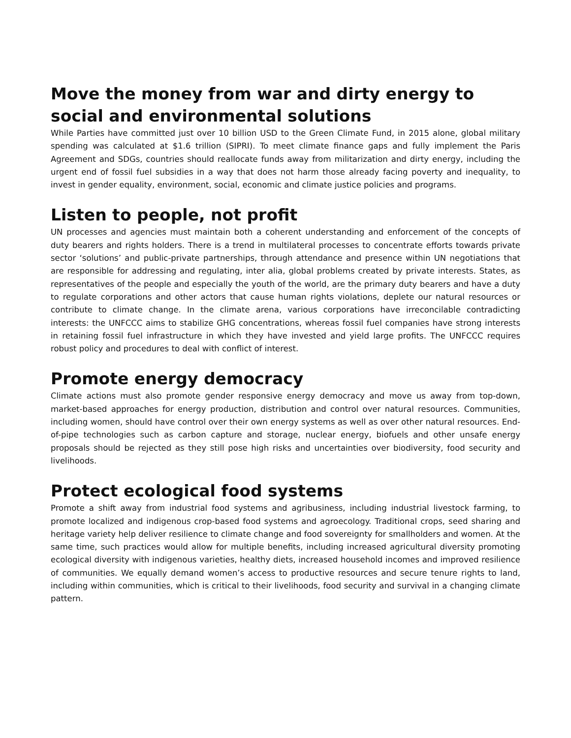Move the money from war and dirty energy to social and environmental solutions
While Parties have committed just over 10 billion USD to the Green Climate Fund, in 2015 alone, global military spending was calculated at $1.6 trillion (SIPRI). To meet climate finance gaps and fully implement the Paris Agreement and SDGs, countries should reallocate funds away from militarization and dirty energy, including the urgent end of fossil fuel subsidies in a way that does not harm those already facing poverty and inequality, to invest in gender equality, environment, social, economic and climate justice policies and programs.
Listen to people, not profit
UN processes and agencies must maintain both a coherent understanding and enforcement of the concepts of duty bearers and rights holders. There is a trend in multilateral processes to concentrate efforts towards private sector ‘solutions’ and public-private partnerships, through attendance and presence within UN negotiations that are responsible for addressing and regulating, inter alia, global problems created by private interests. States, as representatives of the people and especially the youth of the world, are the primary duty bearers and have a duty to regulate corporations and other actors that cause human rights violations, deplete our natural resources or contribute to climate change. In the climate arena, various corporations have irreconcilable contradicting interests: the UNFCCC aims to stabilize GHG concentrations, whereas fossil fuel companies have strong interests in retaining fossil fuel infrastructure in which they have invested and yield large profits. The UNFCCC requires robust policy and procedures to deal with conflict of interest.
Promote energy democracy
Climate actions must also promote gender responsive energy democracy and move us away from top-down, market-based approaches for energy production, distribution and control over natural resources. Communities, including women, should have control over their own energy systems as well as over other natural resources. End-of-pipe technologies such as carbon capture and storage, nuclear energy, biofuels and other unsafe energy proposals should be rejected as they still pose high risks and uncertainties over biodiversity, food security and livelihoods.
Protect ecological food systems
Promote a shift away from industrial food systems and agribusiness, including industrial livestock farming, to promote localized and indigenous crop-based food systems and agroecology. Traditional crops, seed sharing and heritage variety help deliver resilience to climate change and food sovereignty for smallholders and women. At the same time, such practices would allow for multiple benefits, including increased agricultural diversity promoting ecological diversity with indigenous varieties, healthy diets, increased household incomes and improved resilience of communities. We equally demand women’s access to productive resources and secure tenure rights to land, including within communities, which is critical to their livelihoods, food security and survival in a changing climate pattern.